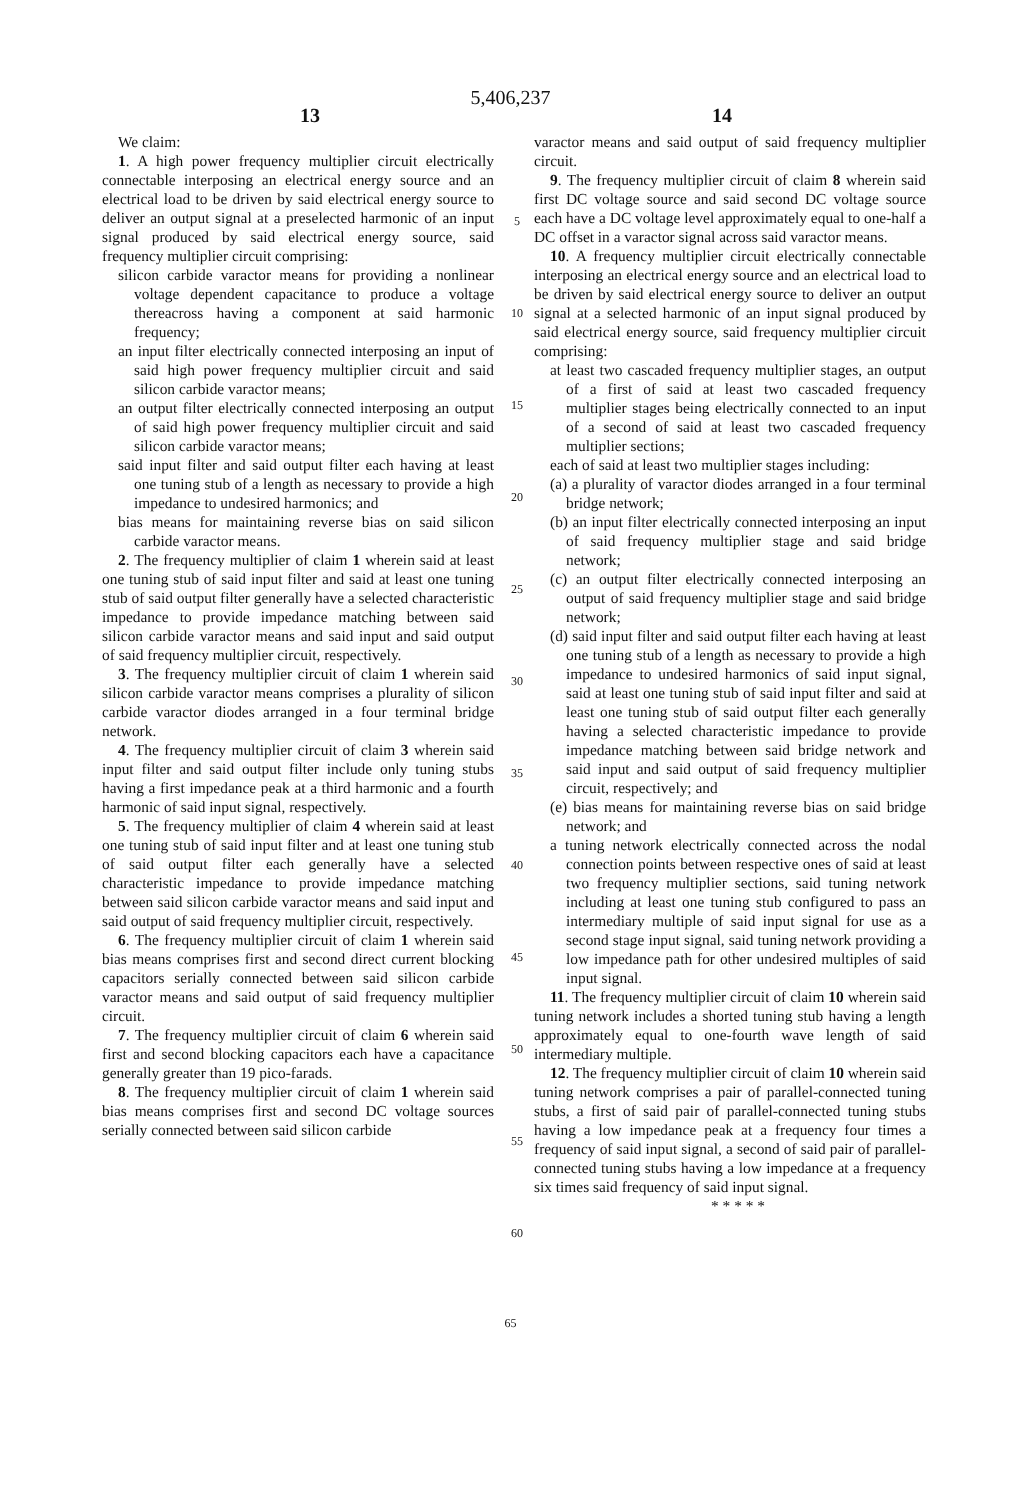5,406,237
13 14
We claim:
1. A high power frequency multiplier circuit electrically connectable interposing an electrical energy source and an electrical load to be driven by said electrical energy source to deliver an output signal at a preselected harmonic of an input signal produced by said electrical energy source, said frequency multiplier circuit comprising:
silicon carbide varactor means for providing a nonlinear voltage dependent capacitance to produce a voltage thereacross having a component at said harmonic frequency;
an input filter electrically connected interposing an input of said high power frequency multiplier circuit and said silicon carbide varactor means;
an output filter electrically connected interposing an output of said high power frequency multiplier circuit and said silicon carbide varactor means;
said input filter and said output filter each having at least one tuning stub of a length as necessary to provide a high impedance to undesired harmonics; and
bias means for maintaining reverse bias on said silicon carbide varactor means.
2. The frequency multiplier of claim 1 wherein said at least one tuning stub of said input filter and said at least one tuning stub of said output filter generally have a selected characteristic impedance to provide impedance matching between said silicon carbide varactor means and said input and said output of said frequency multiplier circuit, respectively.
3. The frequency multiplier circuit of claim 1 wherein said silicon carbide varactor means comprises a plurality of silicon carbide varactor diodes arranged in a four terminal bridge network.
4. The frequency multiplier circuit of claim 3 wherein said input filter and said output filter include only tuning stubs having a first impedance peak at a third harmonic and a fourth harmonic of said input signal, respectively.
5. The frequency multiplier of claim 4 wherein said at least one tuning stub of said input filter and at least one tuning stub of said output filter each generally have a selected characteristic impedance to provide impedance matching between said silicon carbide varactor means and said input and said output of said frequency multiplier circuit, respectively.
6. The frequency multiplier circuit of claim 1 wherein said bias means comprises first and second direct current blocking capacitors serially connected between said silicon carbide varactor means and said output of said frequency multiplier circuit.
7. The frequency multiplier circuit of claim 6 wherein said first and second blocking capacitors each have a capacitance generally greater than 19 pico-farads.
8. The frequency multiplier circuit of claim 1 wherein said bias means comprises first and second DC voltage sources serially connected between said silicon carbide
5
10
15
20
25
30
35
40
45
50
55
60
varactor means and said output of said frequency multiplier circuit.
9. The frequency multiplier circuit of claim 8 wherein said first DC voltage source and said second DC voltage source each have a DC voltage level approximately equal to one-half a DC offset in a varactor signal across said varactor means.
10. A frequency multiplier circuit electrically connectable interposing an electrical energy source and an electrical load to be driven by said electrical energy source to deliver an output signal at a selected harmonic of an input signal produced by said electrical energy source, said frequency multiplier circuit comprising:
at least two cascaded frequency multiplier stages, an output of a first of said at least two cascaded frequency multiplier stages being electrically connected to an input of a second of said at least two cascaded frequency multiplier sections;
each of said at least two multiplier stages including:
(a) a plurality of varactor diodes arranged in a four terminal bridge network;
(b) an input filter electrically connected interposing an input of said frequency multiplier stage and said bridge network;
(c) an output filter electrically connected interposing an output of said frequency multiplier stage and said bridge network;
(d) said input filter and said output filter each having at least one tuning stub of a length as necessary to provide a high impedance to undesired harmonics of said input signal, said at least one tuning stub of said input filter and said at least one tuning stub of said output filter each generally having a selected characteristic impedance to provide impedance matching between said bridge network and said input and said output of said frequency multiplier circuit, respectively; and
(e) bias means for maintaining reverse bias on said bridge network; and
a tuning network electrically connected across the nodal connection points between respective ones of said at least two frequency multiplier sections, said tuning network including at least one tuning stub configured to pass an intermediary multiple of said input signal for use as a second stage input signal, said tuning network providing a low impedance path for other undesired multiples of said input signal.
11. The frequency multiplier circuit of claim 10 wherein said tuning network includes a shorted tuning stub having a length approximately equal to one-fourth wave length of said intermediary multiple.
12. The frequency multiplier circuit of claim 10 wherein said tuning network comprises a pair of parallel-connected tuning stubs, a first of said pair of parallel-connected tuning stubs having a low impedance peak at a frequency four times a frequency of said input signal, a second of said pair of parallel-connected tuning stubs having a low impedance at a frequency six times said frequency of said input signal.
* * * * *
65